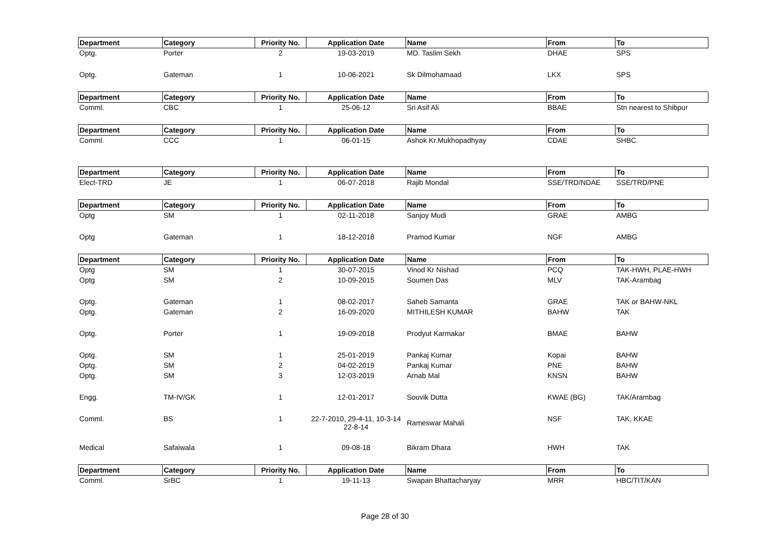| Department | Category | Priority No. | Application Date | Name | From | To |
| --- | --- | --- | --- | --- | --- | --- |
| Optg. | Porter | 2 | 19-03-2019 | MD. Taslim Sekh | DHAE | SPS |
| Optg. | Gateman | 1 | 10-06-2021 | Sk Dilmohamaad | LKX | SPS |
| Department | Category | Priority No. | Application Date | Name | From | To |
| Comml. | CBC | 1 | 25-06-12 | Sri Asif Ali | BBAE | Stn nearest to Shibpur |
| Department | Category | Priority No. | Application Date | Name | From | To |
| Comml. | CCC | 1 | 06-01-15 | Ashok Kr.Mukhopadhyay | CDAE | SHBC |
| Department | Category | Priority No. | Application Date | Name | From | To |
| Elect-TRD | JE | 1 | 06-07-2018 | Rajib Mondal | SSE/TRD/NDAE | SSE/TRD/PNE |
| Department | Category | Priority No. | Application Date | Name | From | To |
| Optg | SM | 1 | 02-11-2018 | Sanjoy Mudi | GRAE | AMBG |
| Optg | Gateman | 1 | 18-12-2018 | Pramod Kumar | NGF | AMBG |
| Department | Category | Priority No. | Application Date | Name | From | To |
| Optg | SM | 1 | 30-07-2015 | Vinod Kr Nishad | PCQ | TAK-HWH, PLAE-HWH |
| Optg | SM | 2 | 10-09-2015 | Soumen Das | MLV | TAK-Arambag |
| Optg. | Gateman | 1 | 08-02-2017 | Saheb Samanta | GRAE | TAK or BAHW-NKL |
| Optg. | Gateman | 2 | 16-09-2020 | MITHILESH KUMAR | BAHW | TAK |
| Optg. | Porter | 1 | 19-09-2018 | Prodyut Karmakar | BMAE | BAHW |
| Optg. | SM | 1 | 25-01-2019 | Pankaj Kumar | Kopai | BAHW |
| Optg. | SM | 2 | 04-02-2019 | Pankaj Kumar | PNE | BAHW |
| Optg. | SM | 3 | 12-03-2019 | Arnab Mal | KNSN | BAHW |
| Engg. | TM-IV/GK | 1 | 12-01-2017 | Souvik Dutta | KWAE (BG) | TAK/Arambag |
| Comml. | BS | 1 | 22-7-2010, 29-4-11, 10-3-14 22-8-14 | Rameswar Mahali | NSF | TAK, KKAE |
| Medical | Safaiwala | 1 | 09-08-18 | Bikram Dhara | HWH | TAK |
| Department | Category | Priority No. | Application Date | Name | From | To |
| Comml. | SrBC | 1 | 19-11-13 | Swapan Bhattacharyay | MRR | HBC/TIT/KAN |
Page 28 of 30